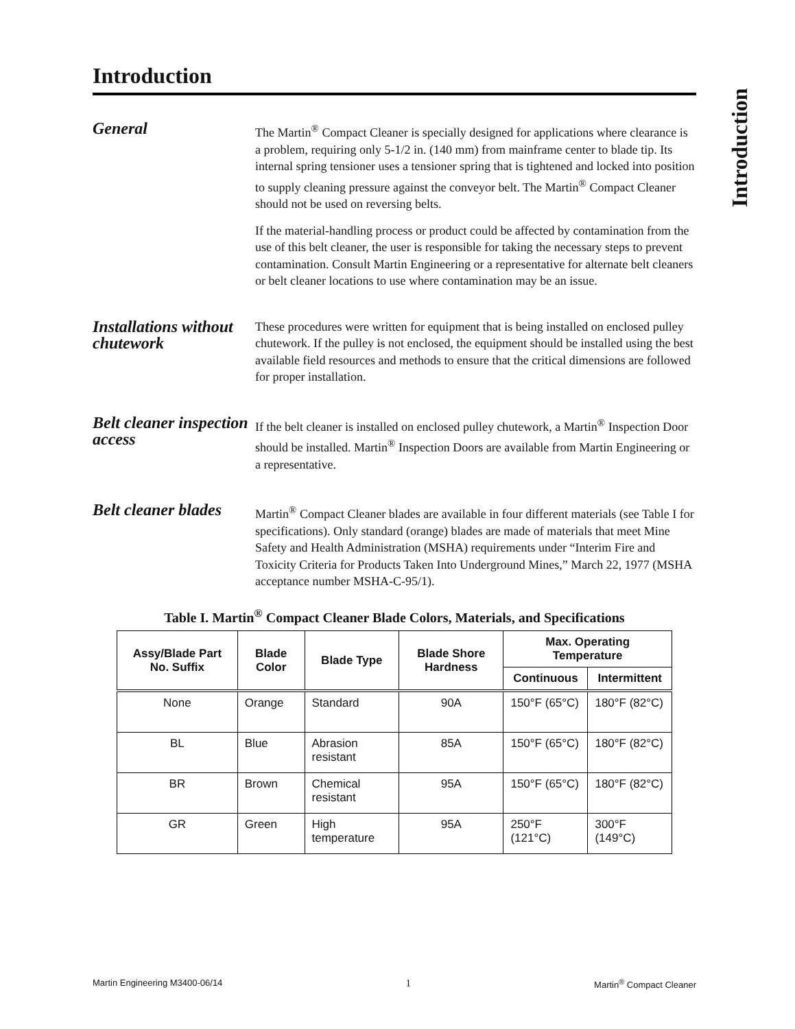Introduction
Introduction
General
The Martin<sup>®</sup> Compact Cleaner is specially designed for applications where clearance is a problem, requiring only 5-1/2 in. (140 mm) from mainframe center to blade tip. Its internal spring tensioner uses a tensioner spring that is tightened and locked into position to supply cleaning pressure against the conveyor belt. The Martin<sup>®</sup> Compact Cleaner should not be used on reversing belts.
If the material-handling process or product could be affected by contamination from the use of this belt cleaner, the user is responsible for taking the necessary steps to prevent contamination. Consult Martin Engineering or a representative for alternate belt cleaners or belt cleaner locations to use where contamination may be an issue.
Installations without chutework
These procedures were written for equipment that is being installed on enclosed pulley chutework. If the pulley is not enclosed, the equipment should be installed using the best available field resources and methods to ensure that the critical dimensions are followed for proper installation.
Belt cleaner inspection access
If the belt cleaner is installed on enclosed pulley chutework, a Martin<sup>®</sup> Inspection Door should be installed. Martin<sup>®</sup> Inspection Doors are available from Martin Engineering or a representative.
Belt cleaner blades
Martin<sup>®</sup> Compact Cleaner blades are available in four different materials (see Table I for specifications). Only standard (orange) blades are made of materials that meet Mine Safety and Health Administration (MSHA) requirements under “Interim Fire and Toxicity Criteria for Products Taken Into Underground Mines,” March 22, 1977 (MSHA acceptance number MSHA-C-95/1).
Table I. Martin<sup>®</sup> Compact Cleaner Blade Colors, Materials, and Specifications
| Assy/Blade Part No. Suffix | Blade Color | Blade Type | Blade Shore Hardness | Max. Operating Temperature | |
| --- | --- | --- | --- | --- | --- |
| | | | | Continuous | Intermittent |
| None | Orange | Standard | 90A | 150°F (65°C) | 180°F (82°C) |
| BL | Blue | Abrasion resistant | 85A | 150°F (65°C) | 180°F (82°C) |
| BR | Brown | Chemical resistant | 95A | 150°F (65°C) | 180°F (82°C) |
| GR | Green | High temperature | 95A | 250°F (121°C) | 300°F (149°C) |
Martin Engineering M3400-06/14 1 Martin<sup>®</sup> Compact Cleaner